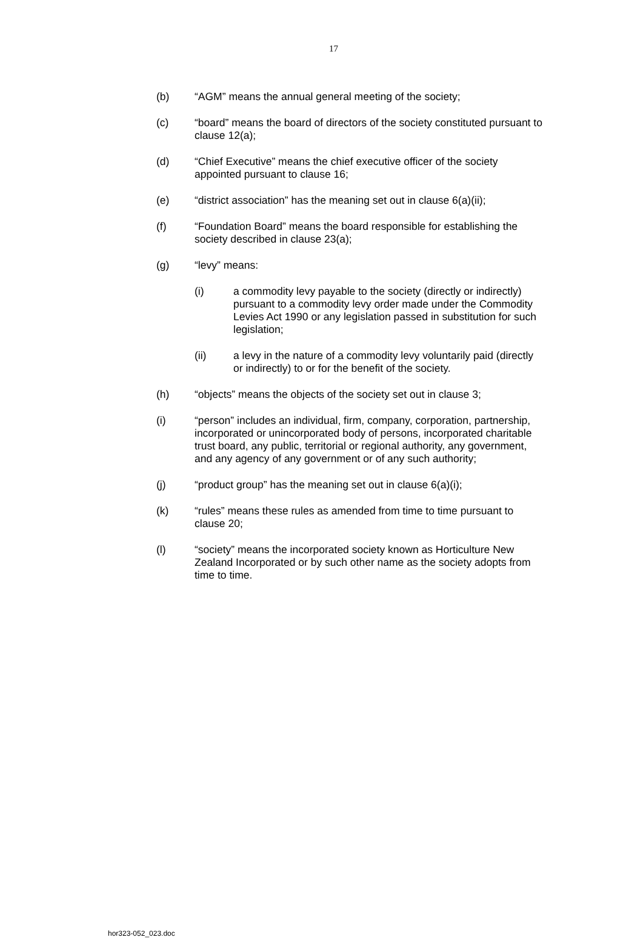17
(b) “AGM” means the annual general meeting of the society;
(c) “board” means the board of directors of the society constituted pursuant to clause 12(a);
(d) “Chief Executive” means the chief executive officer of the society appointed pursuant to clause 16;
(e) “district association” has the meaning set out in clause 6(a)(ii);
(f) “Foundation Board” means the board responsible for establishing the society described in clause 23(a);
(g) “levy” means:
(i) a commodity levy payable to the society (directly or indirectly) pursuant to a commodity levy order made under the Commodity Levies Act 1990 or any legislation passed in substitution for such legislation;
(ii) a levy in the nature of a commodity levy voluntarily paid (directly or indirectly) to or for the benefit of the society.
(h) “objects” means the objects of the society set out in clause 3;
(i) “person” includes an individual, firm, company, corporation, partnership, incorporated or unincorporated body of persons, incorporated charitable trust board, any public, territorial or regional authority, any government, and any agency of any government or of any such authority;
(j) “product group” has the meaning set out in clause 6(a)(i);
(k) “rules” means these rules as amended from time to time pursuant to clause 20;
(l) “society” means the incorporated society known as Horticulture New Zealand Incorporated or by such other name as the society adopts from time to time.
hor323-052_023.doc